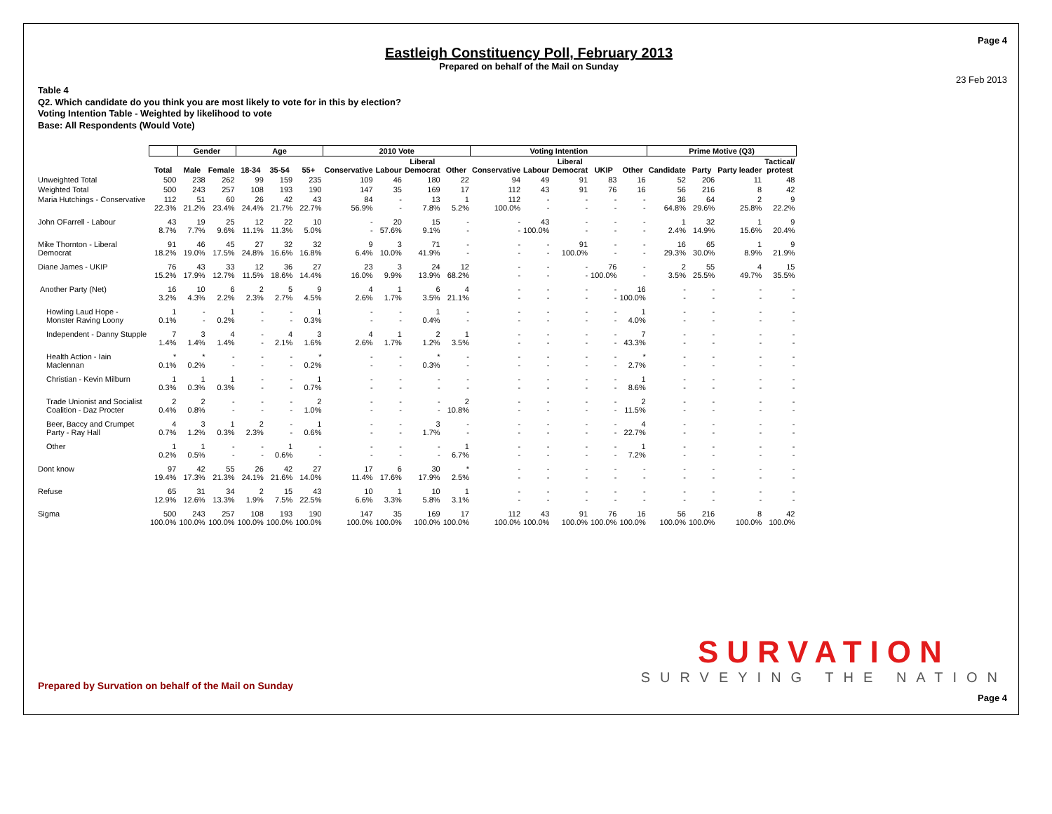Eastleigh Constituency Poll, February 2013
Prepared on behalf of the Mail on Sunday
Page 4
23 Feb 2013
Table 4
Q2. Which candidate do you think you are most likely to vote for in this by election?
Voting Intention Table - Weighted by likelihood to vote
Base: All Respondents (Would Vote)
| | | Gender | | Age | | | 2010 Vote | | | | Voting Intention | | | | | Prime Motive (Q3) | | | |
| | Total | Male | Female | 18-34 | 35-54 | 55+ | Conservative | Labour | Liberal Democrat | Other | Conservative | Labour | Liberal Democrat | UKIP | Other | Candidate | Party | Party leader | Tactical/ protest |
| Unweighted Total | 500 | 238 | 262 | 99 | 159 | 235 | 109 | 46 | 180 | 22 | 94 | 49 | 91 | 83 | 16 | 52 | 206 | 11 | 48 |
| Weighted Total | 500 | 243 | 257 | 108 | 193 | 190 | 147 | 35 | 169 | 17 | 112 | 43 | 91 | 76 | 16 | 56 | 216 | 8 | 42 |
| Maria Hutchings - Conservative | 112 22.3% | 51 21.2% | 60 23.4% | 26 24.4% | 42 21.7% | 43 22.7% | 84 56.9% | - - | 13 7.8% | 1 5.2% | 112 100.0% | - - | - - | - - | - - | 36 64.8% | 64 29.6% | 2 25.8% | 9 22.2% |
| John OFarrell - Labour | 43 8.7% | 19 7.7% | 25 9.6% | 12 11.1% | 22 11.3% | 10 5.0% | - - | 20 57.6% | 15 9.1% | - - | - - | 43 100.0% | - - | - - | - - | 1 2.4% | 32 14.9% | 1 15.6% | 9 20.4% |
| Mike Thornton - Liberal Democrat | 91 18.2% | 46 19.0% | 45 17.5% | 27 24.8% | 32 16.6% | 32 16.8% | 9 6.4% | 3 10.0% | 71 41.9% | - - | - - | - - | 91 100.0% | - - | - - | 16 29.3% | 65 30.0% | 1 8.9% | 9 21.9% |
| Diane James - UKIP | 76 15.2% | 43 17.9% | 33 12.7% | 12 11.5% | 36 18.6% | 27 14.4% | 23 16.0% | 3 9.9% | 24 13.9% | 12 68.2% | - - | - - | - - | 76 100.0% | - - | 2 3.5% | 55 25.5% | 4 49.7% | 15 35.5% |
| Another Party (Net) | 16 3.2% | 10 4.3% | 6 2.2% | 2 2.3% | 5 2.7% | 9 4.5% | 4 2.6% | 1 1.7% | 6 3.5% | 4 21.1% | - - | - - | - - | - - | 16 100.0% | - - | - - | - - | - - |
| Howling Laud Hope - Monster Raving Loony | 1 0.1% | - - | 1 0.2% | - - | - - | 1 0.3% | - - | - - | 1 0.4% | - - | - - | - - | - - | - - | 1 4.0% | - - | - - | - - | - - |
| Independent - Danny Stupple | 7 1.4% | 3 1.4% | 4 1.4% | - - | 4 2.1% | 3 1.6% | 4 2.6% | 1 1.7% | 2 1.2% | 1 3.5% | - - | - - | - - | - - | 7 43.3% | - - | - - | - - | - - |
| Health Action - Iain Maclennan | * 0.1% | * 0.2% | - - | - - | - - | * 0.2% | - - | - - | * 0.3% | - - | - - | - - | - - | - - | * 2.7% | - - | - - | - - | - - |
| Christian - Kevin Milburn | 1 0.3% | 1 0.3% | 1 0.3% | - - | - - | 1 0.7% | - - | - - | - - | - - | - - | - - | - - | - - | 1 8.6% | - - | - - | - - | - - |
| Trade Unionist and Socialist Coalition - Daz Procter | 2 0.4% | 2 0.8% | - - | - - | - - | 2 1.0% | - - | - - | - - | 2 10.8% | - - | - - | - - | - - | 2 11.5% | - - | - - | - - | - - |
| Beer, Baccy and Crumpet Party - Ray Hall | 4 0.7% | 3 1.2% | 1 0.3% | 2 2.3% | - - | 1 0.6% | - - | - - | 3 1.7% | - - | - - | - - | - - | - - | 4 22.7% | - - | - - | - - | - - |
| Other | 1 0.2% | 1 0.5% | - - | - - | 1 0.6% | - - | - - | - - | - - | 1 6.7% | - - | - - | - - | - - | 1 7.2% | - - | - - | - - | - - |
| Dont know | 97 19.4% | 42 17.3% | 55 21.3% | 26 24.1% | 42 21.6% | 27 14.0% | 17 11.4% | 6 17.6% | 30 17.9% | * 2.5% | - - | - - | - - | - - | - - | - - | - - | - - | - - |
| Refuse | 65 12.9% | 31 12.6% | 34 13.3% | 2 1.9% | 15 7.5% | 43 22.5% | 10 6.6% | 1 3.3% | 10 5.8% | 1 3.1% | - - | - - | - - | - - | - - | - - | - - | - - | - - |
| Sigma | 500 100.0% | 243 100.0% | 257 100.0% | 108 100.0% | 193 100.0% | 190 100.0% | 147 100.0% | 35 100.0% | 169 100.0% | 17 100.0% | 112 100.0% | 43 100.0% | 91 100.0% | 76 100.0% | 16 100.0% | 56 100.0% | 216 100.0% | 8 100.0% | 42 100.0% |
Prepared by Survation on behalf of the Mail on Sunday
SURVATION
SURVEYING THE NATION
Page 4